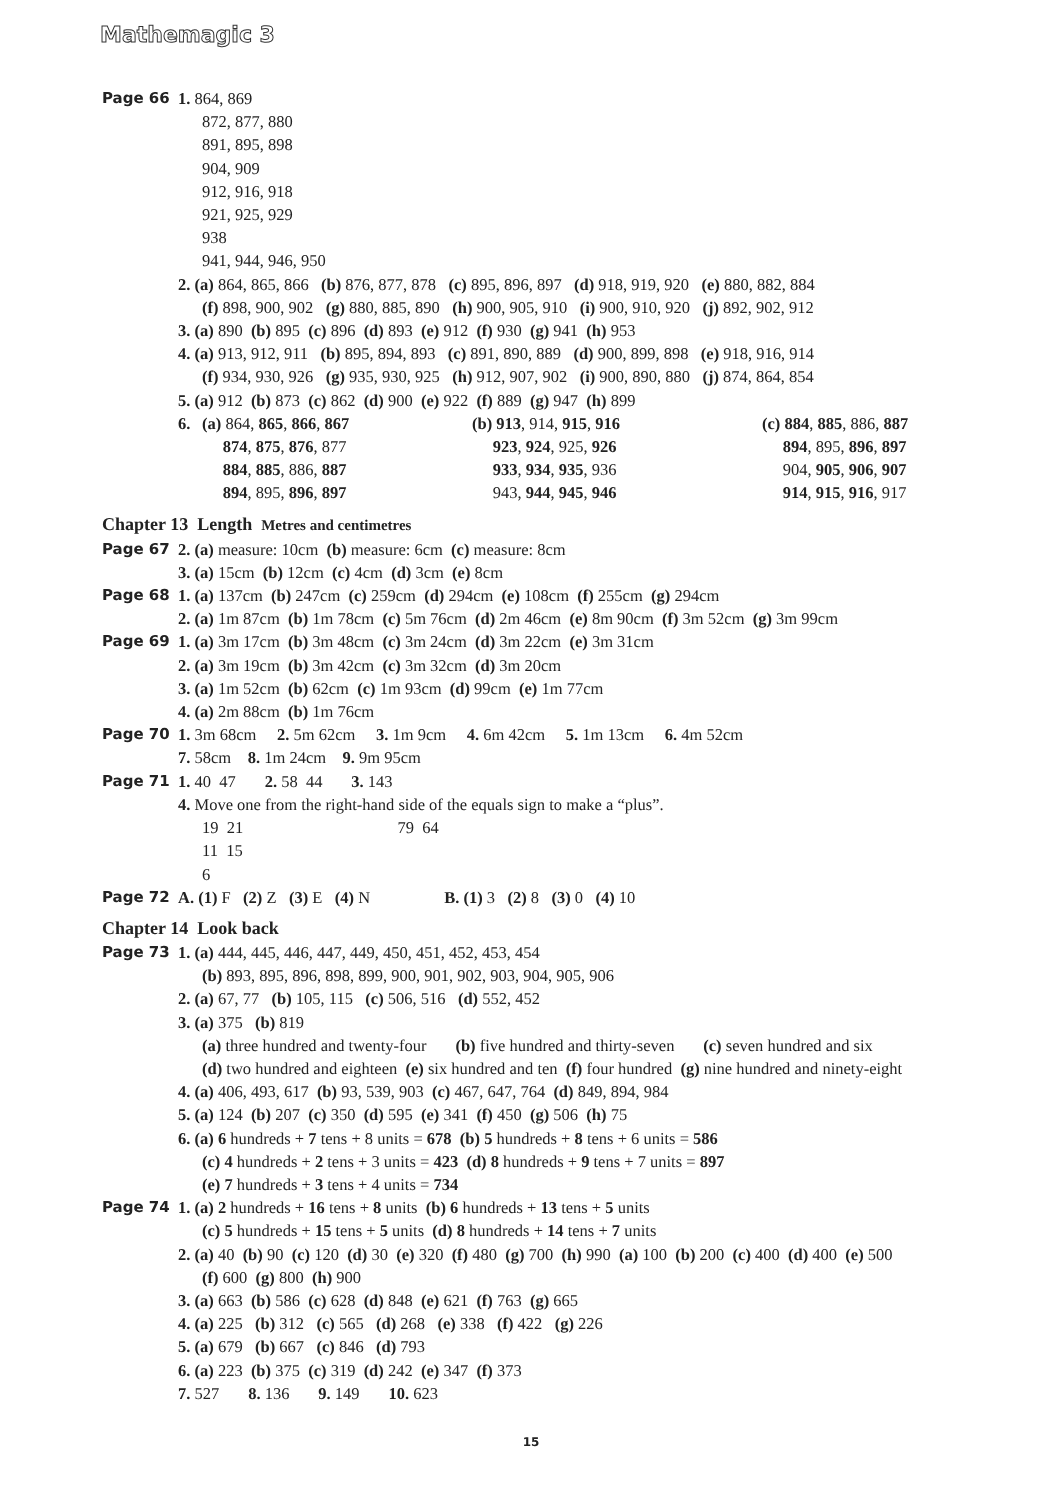Mathemagic 3
Page 66 1. 864, 869
872, 877, 880
891, 895, 898
904, 909
912, 916, 918
921, 925, 929
938
941, 944, 946, 950
2. (a) 864, 865, 866 (b) 876, 877, 878 (c) 895, 896, 897 (d) 918, 919, 920 (e) 880, 882, 884
(f) 898, 900, 902 (g) 880, 885, 890 (h) 900, 905, 910 (i) 900, 910, 920 (j) 892, 902, 912
3. (a) 890 (b) 895 (c) 896 (d) 893 (e) 912 (f) 930 (g) 941 (h) 953
4. (a) 913, 912, 911 (b) 895, 894, 893 (c) 891, 890, 889 (d) 900, 899, 898 (e) 918, 916, 914
(f) 934, 930, 926 (g) 935, 930, 925 (h) 912, 907, 902 (i) 900, 890, 880 (j) 874, 864, 854
5. (a) 912 (b) 873 (c) 862 (d) 900 (e) 922 (f) 889 (g) 947 (h) 899
6.
(a) 864, 865, 866, 867
874, 875, 876, 877
884, 885, 886, 887
894, 895, 896, 897
(b) 913, 914, 915, 916
923, 924, 925, 926
933, 934, 935, 936
943, 944, 945, 946
(c) 884, 885, 886, 887
894, 895, 896, 897
904, 905, 906, 907
914, 915, 916, 917
Chapter 13 Length Metres and centimetres
Page 67 2. (a) measure: 10cm (b) measure: 6cm (c) measure: 8cm
3. (a) 15cm (b) 12cm (c) 4cm (d) 3cm (e) 8cm
Page 68 1. (a) 137cm (b) 247cm (c) 259cm (d) 294cm (e) 108cm (f) 255cm (g) 294cm
2. (a) 1m 87cm (b) 1m 78cm (c) 5m 76cm (d) 2m 46cm (e) 8m 90cm (f) 3m 52cm (g) 3m 99cm
Page 69 1. (a) 3m 17cm (b) 3m 48cm (c) 3m 24cm (d) 3m 22cm (e) 3m 31cm
2. (a) 3m 19cm (b) 3m 42cm (c) 3m 32cm (d) 3m 20cm
3. (a) 1m 52cm (b) 62cm (c) 1m 93cm (d) 99cm (e) 1m 77cm
4. (a) 2m 88cm (b) 1m 76cm
Page 70 1. 3m 68cm 2. 5m 62cm 3. 1m 9cm 4. 6m 42cm 5. 1m 13cm 6. 4m 52cm
7. 58cm 8. 1m 24cm 9. 9m 95cm
Page 71 1. 40 47 2. 58 44 3. 143
4. Move one from the right-hand side of the equals sign to make a “plus”.
19 21 79 64
11 15
6
Page 72 A. (1) F (2) Z (3) E (4) N B. (1) 3 (2) 8 (3) 0 (4) 10
Chapter 14 Look back
Page 73 1. (a) 444, 445, 446, 447, 449, 450, 451, 452, 453, 454
(b) 893, 895, 896, 898, 899, 900, 901, 902, 903, 904, 905, 906
2. (a) 67, 77 (b) 105, 115 (c) 506, 516 (d) 552, 452
3. (a) 375 (b) 819
(a) three hundred and twenty-four (b) five hundred and thirty-seven (c) seven hundred and six
(d) two hundred and eighteen (e) six hundred and ten (f) four hundred (g) nine hundred and ninety-eight
4. (a) 406, 493, 617 (b) 93, 539, 903 (c) 467, 647, 764 (d) 849, 894, 984
5. (a) 124 (b) 207 (c) 350 (d) 595 (e) 341 (f) 450 (g) 506 (h) 75
6. (a) 6 hundreds + 7 tens + 8 units = 678 (b) 5 hundreds + 8 tens + 6 units = 586
(c) 4 hundreds + 2 tens + 3 units = 423 (d) 8 hundreds + 9 tens + 7 units = 897
(e) 7 hundreds + 3 tens + 4 units = 734
Page 74 1. (a) 2 hundreds + 16 tens + 8 units (b) 6 hundreds + 13 tens + 5 units
(c) 5 hundreds + 15 tens + 5 units (d) 8 hundreds + 14 tens + 7 units
2. (a) 40 (b) 90 (c) 120 (d) 30 (e) 320 (f) 480 (g) 700 (h) 990 (a) 100 (b) 200 (c) 400 (d) 400 (e) 500
(f) 600 (g) 800 (h) 900
3. (a) 663 (b) 586 (c) 628 (d) 848 (e) 621 (f) 763 (g) 665
4. (a) 225 (b) 312 (c) 565 (d) 268 (e) 338 (f) 422 (g) 226
5. (a) 679 (b) 667 (c) 846 (d) 793
6. (a) 223 (b) 375 (c) 319 (d) 242 (e) 347 (f) 373
7. 527 8. 136 9. 149 10. 623
15